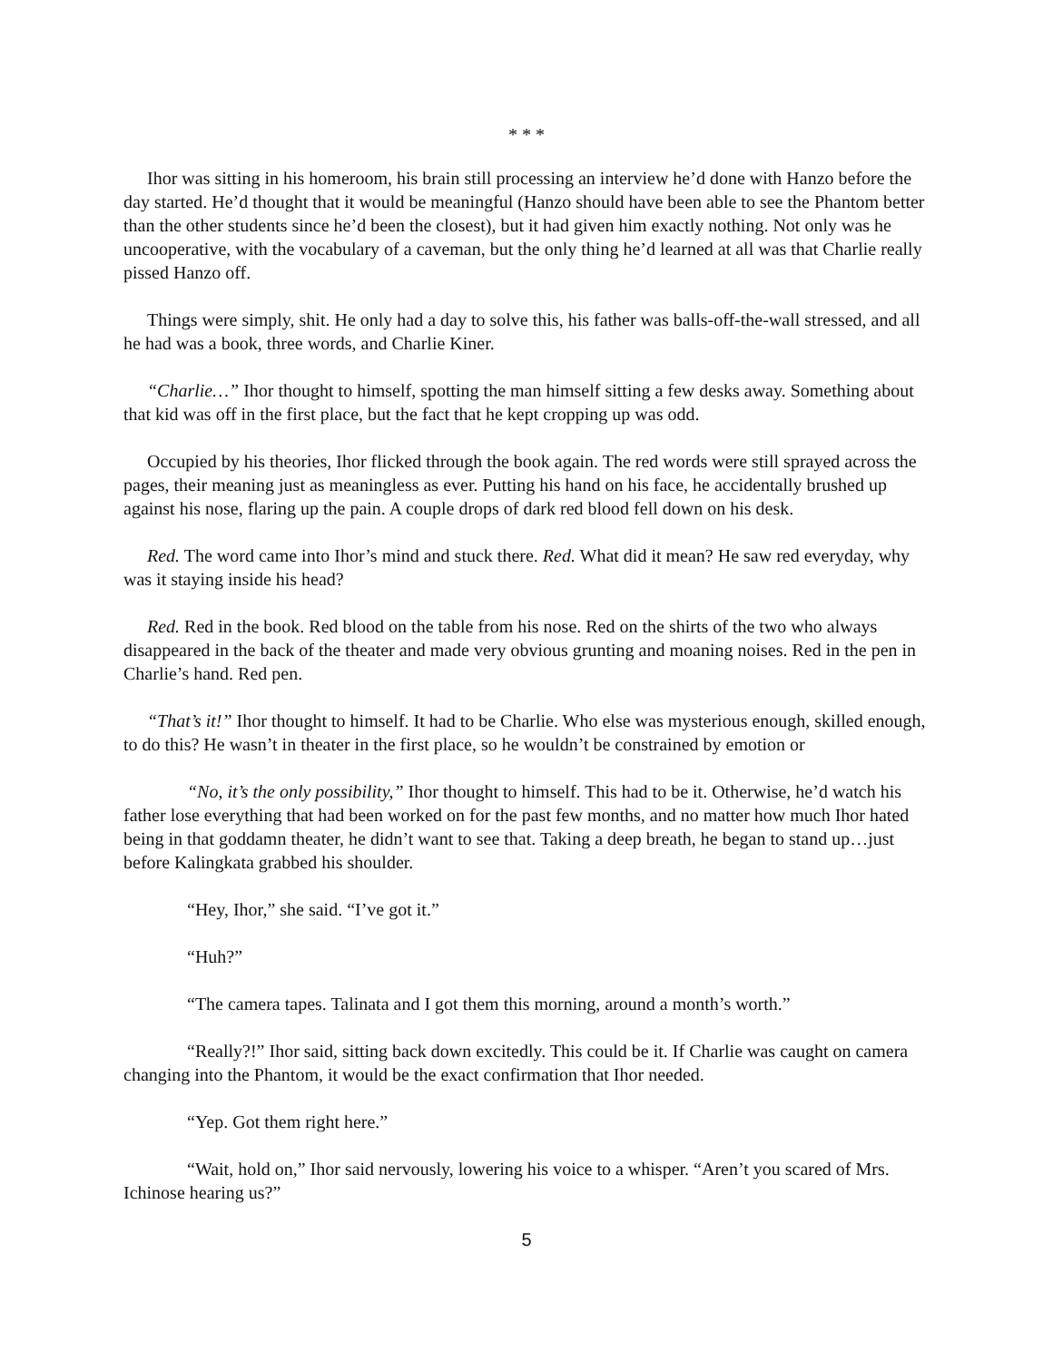* * *
Ihor was sitting in his homeroom, his brain still processing an interview he’d done with Hanzo before the day started. He’d thought that it would be meaningful (Hanzo should have been able to see the Phantom better than the other students since he’d been the closest), but it had given him exactly nothing. Not only was he uncooperative, with the vocabulary of a caveman, but the only thing he’d learned at all was that Charlie really pissed Hanzo off.
Things were simply, shit. He only had a day to solve this, his father was balls-off-the-wall stressed, and all he had was a book, three words, and Charlie Kiner.
“Charlie…” Ihor thought to himself, spotting the man himself sitting a few desks away. Something about that kid was off in the first place, but the fact that he kept cropping up was odd.
Occupied by his theories, Ihor flicked through the book again. The red words were still sprayed across the pages, their meaning just as meaningless as ever. Putting his hand on his face, he accidentally brushed up against his nose, flaring up the pain. A couple drops of dark red blood fell down on his desk.
Red. The word came into Ihor’s mind and stuck there. Red. What did it mean? He saw red everyday, why was it staying inside his head?
Red. Red in the book. Red blood on the table from his nose. Red on the shirts of the two who always disappeared in the back of the theater and made very obvious grunting and moaning noises. Red in the pen in Charlie’s hand. Red pen.
“That’s it!” Ihor thought to himself. It had to be Charlie. Who else was mysterious enough, skilled enough, to do this? He wasn’t in theater in the first place, so he wouldn’t be constrained by emotion or
“No, it’s the only possibility,” Ihor thought to himself. This had to be it. Otherwise, he’d watch his father lose everything that had been worked on for the past few months, and no matter how much Ihor hated being in that goddamn theater, he didn’t want to see that. Taking a deep breath, he began to stand up…just before Kalingkata grabbed his shoulder.
“Hey, Ihor,” she said. “I’ve got it.”
“Huh?”
“The camera tapes. Talinata and I got them this morning, around a month’s worth.”
“Really?!” Ihor said, sitting back down excitedly. This could be it. If Charlie was caught on camera changing into the Phantom, it would be the exact confirmation that Ihor needed.
“Yep. Got them right here.”
“Wait, hold on,” Ihor said nervously, lowering his voice to a whisper. “Aren’t you scared of Mrs. Ichinose hearing us?”
5